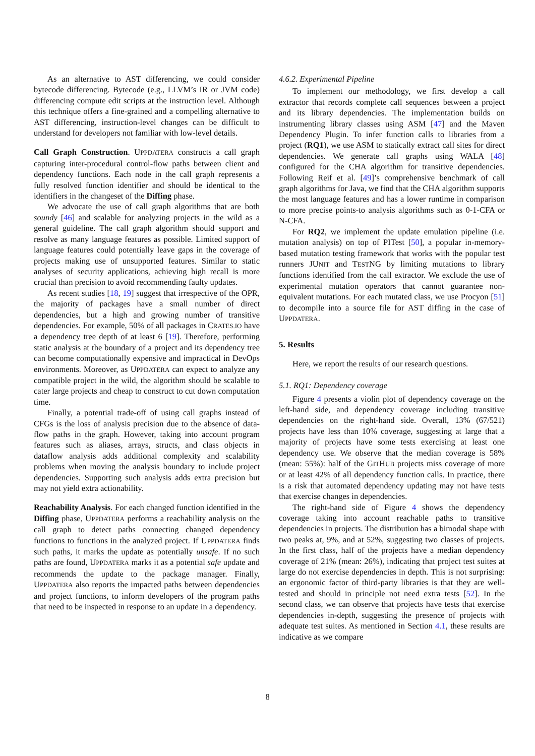As an alternative to AST differencing, we could consider bytecode differencing. Bytecode (e.g., LLVM’s IR or JVM code) differencing compute edit scripts at the instruction level. Although this technique offers a fine-grained and a compelling alternative to AST differencing, instruction-level changes can be difficult to understand for developers not familiar with low-level details.
Call Graph Construction. UPPDATERA constructs a call graph capturing inter-procedural control-flow paths between client and dependency functions. Each node in the call graph represents a fully resolved function identifier and should be identical to the identifiers in the changeset of the Diffing phase.
We advocate the use of call graph algorithms that are both soundy [46] and scalable for analyzing projects in the wild as a general guideline. The call graph algorithm should support and resolve as many language features as possible. Limited support of language features could potentially leave gaps in the coverage of projects making use of unsupported features. Similar to static analyses of security applications, achieving high recall is more crucial than precision to avoid recommending faulty updates.
As recent studies [18, 19] suggest that irrespective of the OPR, the majority of packages have a small number of direct dependencies, but a high and growing number of transitive dependencies. For example, 50% of all packages in CRATES.IO have a dependency tree depth of at least 6 [19]. Therefore, performing static analysis at the boundary of a project and its dependency tree can become computationally expensive and impractical in DevOps environments. Moreover, as UPPDATERA can expect to analyze any compatible project in the wild, the algorithm should be scalable to cater large projects and cheap to construct to cut down computation time.
Finally, a potential trade-off of using call graphs instead of CFGs is the loss of analysis precision due to the absence of data-flow paths in the graph. However, taking into account program features such as aliases, arrays, structs, and class objects in dataflow analysis adds additional complexity and scalability problems when moving the analysis boundary to include project dependencies. Supporting such analysis adds extra precision but may not yield extra actionability.
Reachability Analysis. For each changed function identified in the Diffing phase, UPPDATERA performs a reachability analysis on the call graph to detect paths connecting changed dependency functions to functions in the analyzed project. If UPPDATERA finds such paths, it marks the update as potentially unsafe. If no such paths are found, UPPDATERA marks it as a potential safe update and recommends the update to the package manager. Finally, UPPDATERA also reports the impacted paths between dependencies and project functions, to inform developers of the program paths that need to be inspected in response to an update in a dependency.
4.6.2. Experimental Pipeline
To implement our methodology, we first develop a call extractor that records complete call sequences between a project and its library dependencies. The implementation builds on instrumenting library classes using ASM [47] and the Maven Dependency Plugin. To infer function calls to libraries from a project (RQ1), we use ASM to statically extract call sites for direct dependencies. We generate call graphs using WALA [48] configured for the CHA algorithm for transitive dependencies. Following Reif et al. [49]’s comprehensive benchmark of call graph algorithms for Java, we find that the CHA algorithm supports the most language features and has a lower runtime in comparison to more precise points-to analysis algorithms such as 0-1-CFA or N-CFA.
For RQ2, we implement the update emulation pipeline (i.e. mutation analysis) on top of PITest [50], a popular in-memory-based mutation testing framework that works with the popular test runners JUNIT and TESTNG by limiting mutations to library functions identified from the call extractor. We exclude the use of experimental mutation operators that cannot guarantee non-equivalent mutations. For each mutated class, we use Procyon [51] to decompile into a source file for AST diffing in the case of UPPDATERA.
5. Results
Here, we report the results of our research questions.
5.1. RQ1: Dependency coverage
Figure 4 presents a violin plot of dependency coverage on the left-hand side, and dependency coverage including transitive dependencies on the right-hand side. Overall, 13% (67/521) projects have less than 10% coverage, suggesting at large that a majority of projects have some tests exercising at least one dependency use. We observe that the median coverage is 58% (mean: 55%): half of the GITHUB projects miss coverage of more or at least 42% of all dependency function calls. In practice, there is a risk that automated dependency updating may not have tests that exercise changes in dependencies.
The right-hand side of Figure 4 shows the dependency coverage taking into account reachable paths to transitive dependencies in projects. The distribution has a bimodal shape with two peaks at, 9%, and at 52%, suggesting two classes of projects. In the first class, half of the projects have a median dependency coverage of 21% (mean: 26%), indicating that project test suites at large do not exercise dependencies in depth. This is not surprising: an ergonomic factor of third-party libraries is that they are well-tested and should in principle not need extra tests [52]. In the second class, we can observe that projects have tests that exercise dependencies in-depth, suggesting the presence of projects with adequate test suites. As mentioned in Section 4.1, these results are indicative as we compare
8